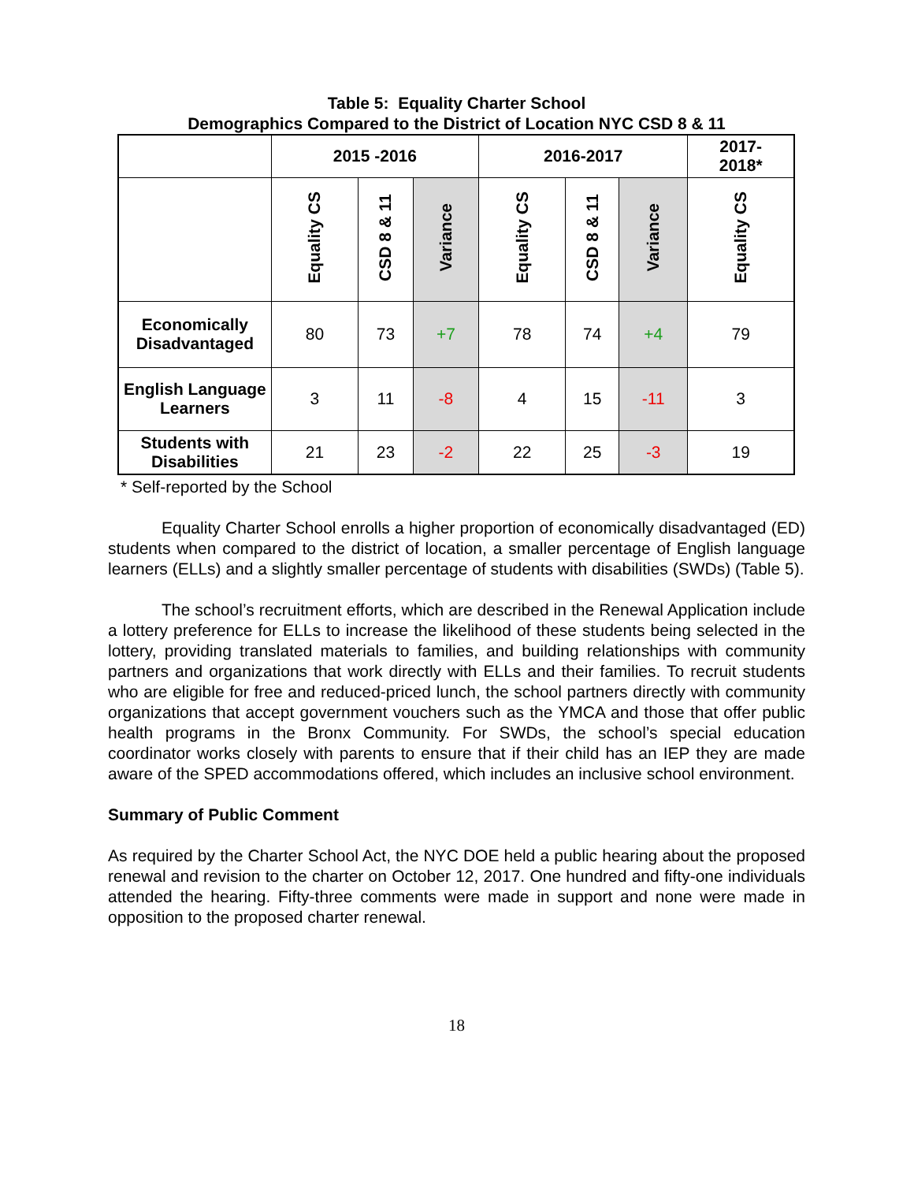Table 5: Equality Charter School
Demographics Compared to the District of Location NYC CSD 8 & 11
| | 2015 -2016 | | | 2016-2017 | | | 2017- 2018* |
| --- | --- | --- | --- | --- | --- | --- | --- |
| | Equality CS | CSD 8 & 11 | Variance | Equality CS | CSD 8 & 11 | Variance | Equality CS |
| Economically Disadvantaged | 80 | 73 | +7 | 78 | 74 | +4 | 79 |
| English Language Learners | 3 | 11 | -8 | 4 | 15 | -11 | 3 |
| Students with Disabilities | 21 | 23 | -2 | 22 | 25 | -3 | 19 |
* Self-reported by the School
Equality Charter School enrolls a higher proportion of economically disadvantaged (ED) students when compared to the district of location, a smaller percentage of English language learners (ELLs) and a slightly smaller percentage of students with disabilities (SWDs) (Table 5).
The school’s recruitment efforts, which are described in the Renewal Application include a lottery preference for ELLs to increase the likelihood of these students being selected in the lottery, providing translated materials to families, and building relationships with community partners and organizations that work directly with ELLs and their families. To recruit students who are eligible for free and reduced-priced lunch, the school partners directly with community organizations that accept government vouchers such as the YMCA and those that offer public health programs in the Bronx Community. For SWDs, the school’s special education coordinator works closely with parents to ensure that if their child has an IEP they are made aware of the SPED accommodations offered, which includes an inclusive school environment.
Summary of Public Comment
As required by the Charter School Act, the NYC DOE held a public hearing about the proposed renewal and revision to the charter on October 12, 2017. One hundred and fifty-one individuals attended the hearing. Fifty-three comments were made in support and none were made in opposition to the proposed charter renewal.
18